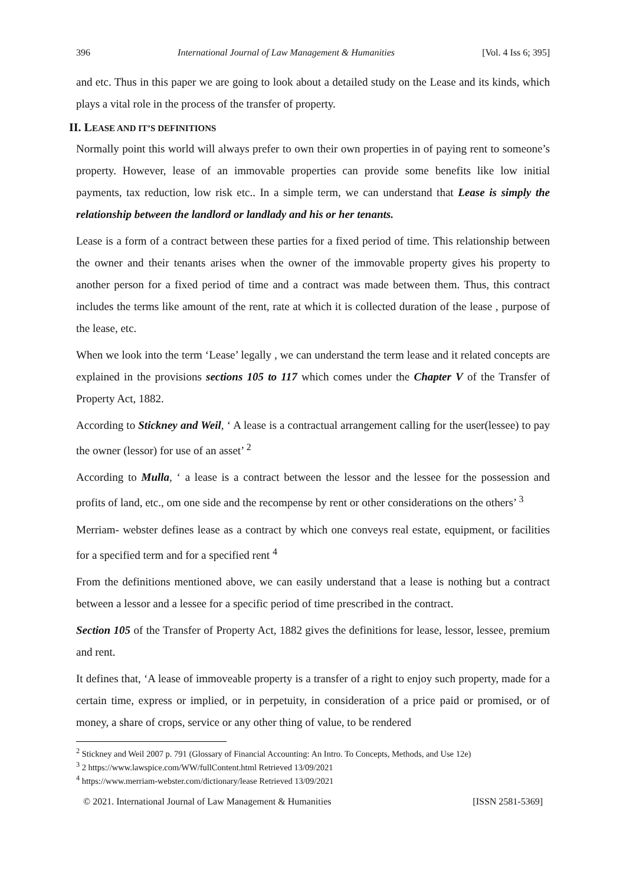396 International Journal of Law Management & Humanities [Vol. 4 Iss 6; 395]
and etc. Thus in this paper we are going to look about a detailed study on the Lease and its kinds, which plays a vital role in the process of the transfer of property.
II. LEASE AND IT’S DEFINITIONS
Normally point this world will always prefer to own their own properties in of paying rent to someone’s property. However, lease of an immovable properties can provide some benefits like low initial payments, tax reduction, low risk etc.. In a simple term, we can understand that Lease is simply the relationship between the landlord or landlady and his or her tenants.
Lease is a form of a contract between these parties for a fixed period of time. This relationship between the owner and their tenants arises when the owner of the immovable property gives his property to another person for a fixed period of time and a contract was made between them. Thus, this contract includes the terms like amount of the rent, rate at which it is collected duration of the lease , purpose of the lease, etc.
When we look into the term ‘Lease’ legally , we can understand the term lease and it related concepts are explained in the provisions sections 105 to 117 which comes under the Chapter V of the Transfer of Property Act, 1882.
According to Stickney and Weil, ‘ A lease is a contractual arrangement calling for the user(lessee) to pay the owner (lessor) for use of an asset’ <sup>2</sup>
According to Mulla, ‘ a lease is a contract between the lessor and the lessee for the possession and profits of land, etc., om one side and the recompense by rent or other considerations on the others’ <sup>3</sup>
Merriam- webster defines lease as a contract by which one conveys real estate, equipment, or facilities for a specified term and for a specified rent <sup>4</sup>
From the definitions mentioned above, we can easily understand that a lease is nothing but a contract between a lessor and a lessee for a specific period of time prescribed in the contract.
Section 105 of the Transfer of Property Act, 1882 gives the definitions for lease, lessor, lessee, premium and rent.
It defines that, ‘A lease of immoveable property is a transfer of a right to enjoy such property, made for a certain time, express or implied, or in perpetuity, in consideration of a price paid or promised, or of money, a share of crops, service or any other thing of value, to be rendered
<sup>2</sup> Stickney and Weil 2007 p. 791 (Glossary of Financial Accounting: An Intro. To Concepts, Methods, and Use 12e)
<sup>3</sup> 2 https://www.lawspice.com/WW/fullContent.html Retrieved 13/09/2021
<sup>4</sup> https://www.merriam-webster.com/dictionary/lease Retrieved 13/09/2021
© 2021. International Journal of Law Management & Humanities [ISSN 2581-5369]